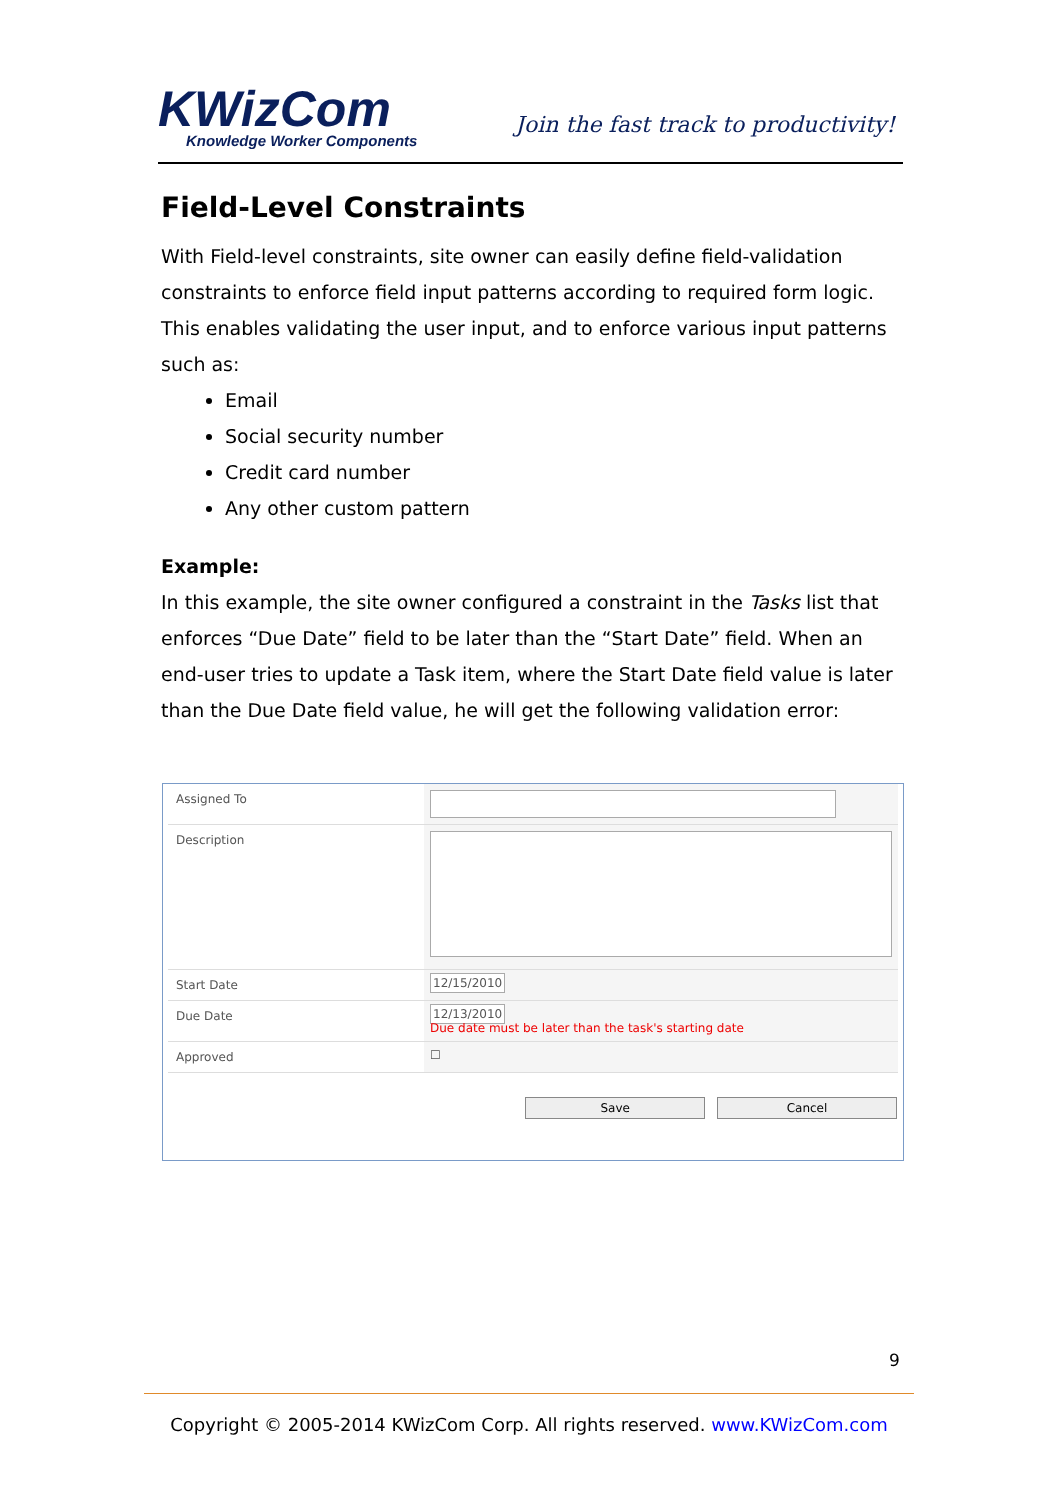KWizCom
Knowledge Worker Components
Join the fast track to productivity!
Field-Level Constraints
With Field-level constraints, site owner can easily define field-validation constraints to enforce field input patterns according to required form logic. This enables validating the user input, and to enforce various input patterns such as:
Email
Social security number
Credit card number
Any other custom pattern
Example:
In this example, the site owner configured a constraint in the Tasks list that enforces “Due Date” field to be later than the “Start Date” field. When an end-user tries to update a Task item, where the Start Date field value is later than the Due Date field value, he will get the following validation error:
Assigned To
Description
Start Date
12/15/2010
Due Date
12/13/2010
Due date must be later than the task's starting date
Approved ☐
Save Cancel
9
Copyright © 2005-2014 KWizCom Corp. All rights reserved. www.KWizCom.com